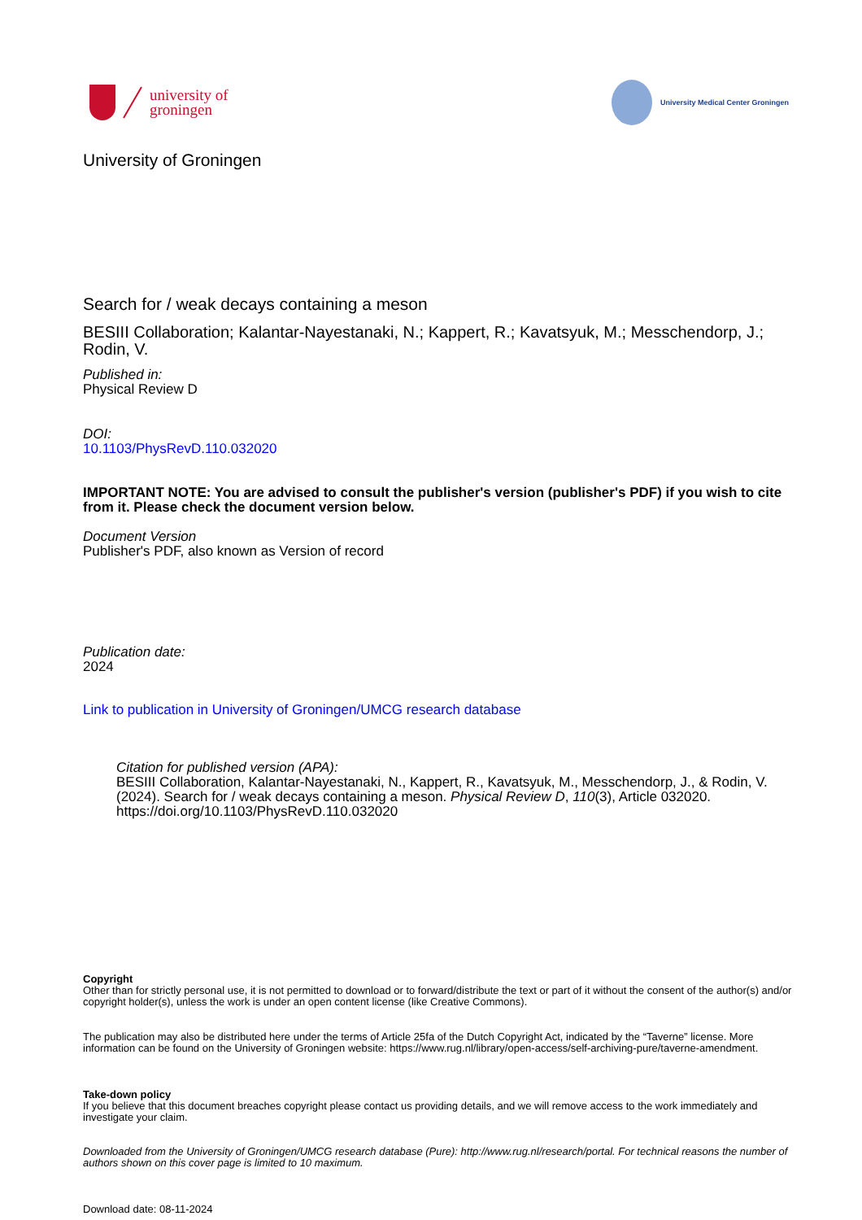university of
groningen
University Medical Center Groningen
University of Groningen
Search for / weak decays containing a meson
BESIII Collaboration; Kalantar-Nayestanaki, N.; Kappert, R.; Kavatsyuk, M.; Messchendorp, J.; Rodin, V.
Published in:
Physical Review D
DOI:
10.1103/PhysRevD.110.032020
IMPORTANT NOTE: You are advised to consult the publisher's version (publisher's PDF) if you wish to cite from it. Please check the document version below.
Document Version
Publisher's PDF, also known as Version of record
Publication date:
2024
Link to publication in University of Groningen/UMCG research database
Citation for published version (APA):
BESIII Collaboration, Kalantar-Nayestanaki, N., Kappert, R., Kavatsyuk, M., Messchendorp, J., & Rodin, V. (2024). Search for / weak decays containing a meson. Physical Review D, 110(3), Article 032020. https://doi.org/10.1103/PhysRevD.110.032020
Copyright
Other than for strictly personal use, it is not permitted to download or to forward/distribute the text or part of it without the consent of the author(s) and/or copyright holder(s), unless the work is under an open content license (like Creative Commons).
The publication may also be distributed here under the terms of Article 25fa of the Dutch Copyright Act, indicated by the “Taverne” license. More information can be found on the University of Groningen website: https://www.rug.nl/library/open-access/self-archiving-pure/taverne-amendment.
Take-down policy
If you believe that this document breaches copyright please contact us providing details, and we will remove access to the work immediately and investigate your claim.
Downloaded from the University of Groningen/UMCG research database (Pure): http://www.rug.nl/research/portal. For technical reasons the number of authors shown on this cover page is limited to 10 maximum.
Download date: 08-11-2024